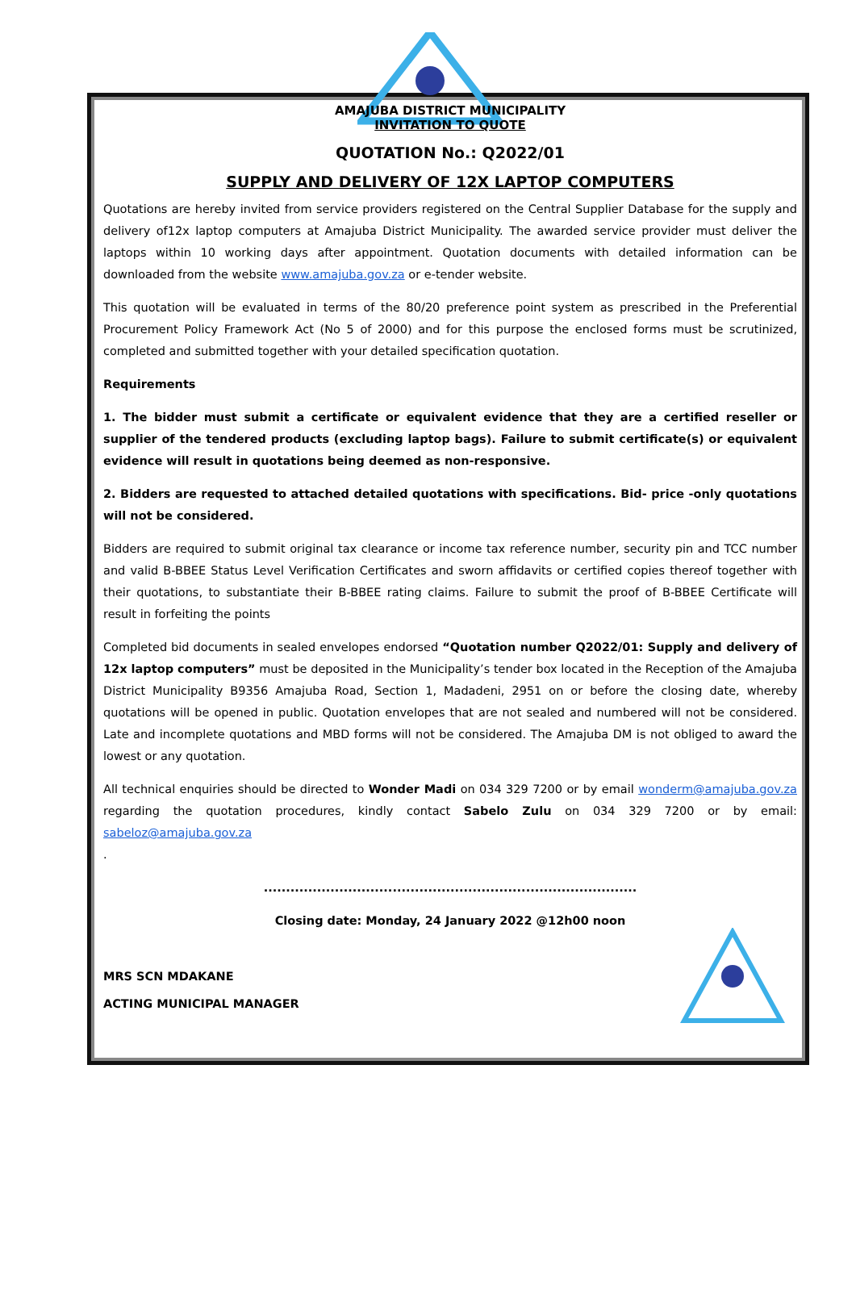AMAJUBA DISTRICT MUNICIPALITY
INVITATION TO QUOTE
QUOTATION No.: Q2022/01
SUPPLY AND DELIVERY OF 12X LAPTOP COMPUTERS
Quotations are hereby invited from service providers registered on the Central Supplier Database for the supply and delivery of12x laptop computers at Amajuba District Municipality. The awarded service provider must deliver the laptops within 10 working days after appointment. Quotation documents with detailed information can be downloaded from the website www.amajuba.gov.za or e-tender website.
This quotation will be evaluated in terms of the 80/20 preference point system as prescribed in the Preferential Procurement Policy Framework Act (No 5 of 2000) and for this purpose the enclosed forms must be scrutinized, completed and submitted together with your detailed specification quotation.
Requirements
1. The bidder must submit a certificate or equivalent evidence that they are a certified reseller or supplier of the tendered products (excluding laptop bags). Failure to submit certificate(s) or equivalent evidence will result in quotations being deemed as non-responsive.
2. Bidders are requested to attached detailed quotations with specifications. Bid- price -only quotations will not be considered.
Bidders are required to submit original tax clearance or income tax reference number, security pin and TCC number and valid B-BBEE Status Level Verification Certificates and sworn affidavits or certified copies thereof together with their quotations, to substantiate their B-BBEE rating claims. Failure to submit the proof of B-BBEE Certificate will result in forfeiting the points
Completed bid documents in sealed envelopes endorsed “Quotation number Q2022/01: Supply and delivery of 12x laptop computers” must be deposited in the Municipality’s tender box located in the Reception of the Amajuba District Municipality B9356 Amajuba Road, Section 1, Madadeni, 2951 on or before the closing date, whereby quotations will be opened in public. Quotation envelopes that are not sealed and numbered will not be considered. Late and incomplete quotations and MBD forms will not be considered. The Amajuba DM is not obliged to award the lowest or any quotation.
All technical enquiries should be directed to Wonder Madi on 034 329 7200 or by email wonderm@amajuba.gov.za regarding the quotation procedures, kindly contact Sabelo Zulu on 034 329 7200 or by email: sabeloz@amajuba.gov.za
.
....................................................................................
Closing date: Monday, 24 January 2022 @12h00 noon
MRS SCN MDAKANE
ACTING MUNICIPAL MANAGER